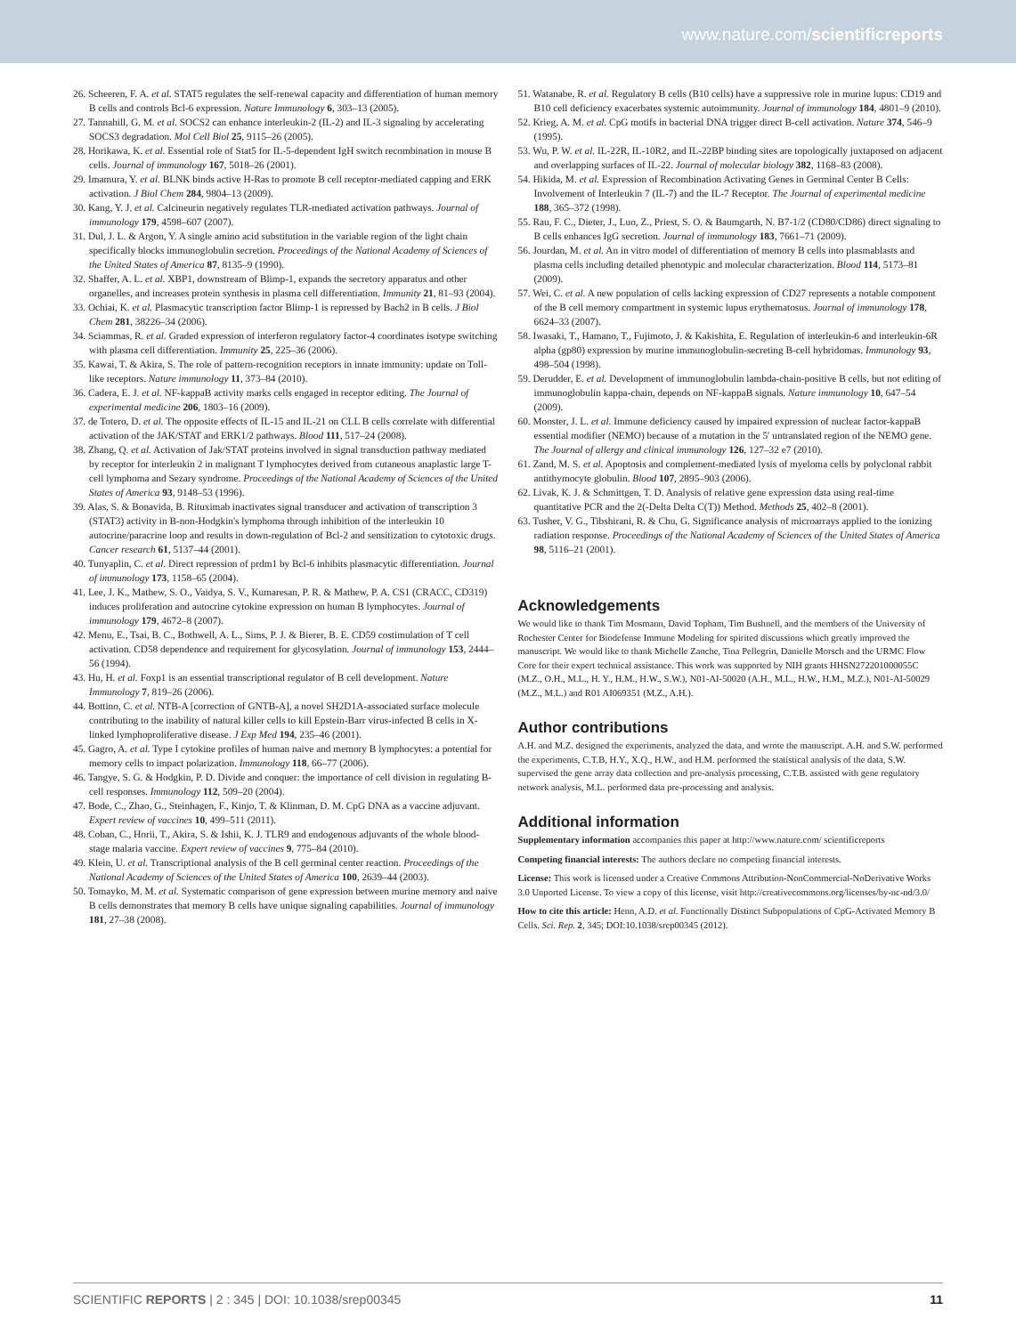www.nature.com/scientificreports
26. Scheeren, F. A. et al. STAT5 regulates the self-renewal capacity and differentiation of human memory B cells and controls Bcl-6 expression. Nature Immunology 6, 303–13 (2005).
27. Tannahill, G. M. et al. SOCS2 can enhance interleukin-2 (IL-2) and IL-3 signaling by accelerating SOCS3 degradation. Mol Cell Biol 25, 9115–26 (2005).
28. Horikawa, K. et al. Essential role of Stat5 for IL-5-dependent IgH switch recombination in mouse B cells. Journal of immunology 167, 5018–26 (2001).
29. Imamura, Y. et al. BLNK binds active H-Ras to promote B cell receptor-mediated capping and ERK activation. J Biol Chem 284, 9804–13 (2009).
30. Kang, Y. J. et al. Calcineurin negatively regulates TLR-mediated activation pathways. Journal of immunology 179, 4598–607 (2007).
31. Dul, J. L. & Argon, Y. A single amino acid substitution in the variable region of the light chain specifically blocks immunoglobulin secretion. Proceedings of the National Academy of Sciences of the United States of America 87, 8135–9 (1990).
32. Shaffer, A. L. et al. XBP1, downstream of Blimp-1, expands the secretory apparatus and other organelles, and increases protein synthesis in plasma cell differentiation. Immunity 21, 81–93 (2004).
33. Ochiai, K. et al. Plasmacytic transcription factor Blimp-1 is repressed by Bach2 in B cells. J Biol Chem 281, 38226–34 (2006).
34. Sciammas, R. et al. Graded expression of interferon regulatory factor-4 coordinates isotype switching with plasma cell differentiation. Immunity 25, 225–36 (2006).
35. Kawai, T. & Akira, S. The role of pattern-recognition receptors in innate immunity: update on Toll-like receptors. Nature immunology 11, 373–84 (2010).
36. Cadera, E. J. et al. NF-kappaB activity marks cells engaged in receptor editing. The Journal of experimental medicine 206, 1803–16 (2009).
37. de Totero, D. et al. The opposite effects of IL-15 and IL-21 on CLL B cells correlate with differential activation of the JAK/STAT and ERK1/2 pathways. Blood 111, 517–24 (2008).
38. Zhang, Q. et al. Activation of Jak/STAT proteins involved in signal transduction pathway mediated by receptor for interleukin 2 in malignant T lymphocytes derived from cutaneous anaplastic large T-cell lymphoma and Sezary syndrome. Proceedings of the National Academy of Sciences of the United States of America 93, 9148–53 (1996).
39. Alas, S. & Bonavida, B. Rituximab inactivates signal transducer and activation of transcription 3 (STAT3) activity in B-non-Hodgkin's lymphoma through inhibition of the interleukin 10 autocrine/paracrine loop and results in down-regulation of Bcl-2 and sensitization to cytotoxic drugs. Cancer research 61, 5137–44 (2001).
40. Tunyaplin, C. et al. Direct repression of prdm1 by Bcl-6 inhibits plasmacytic differentiation. Journal of immunology 173, 1158–65 (2004).
41. Lee, J. K., Mathew, S. O., Vaidya, S. V., Kumaresan, P. R. & Mathew, P. A. CS1 (CRACC, CD319) induces proliferation and autocrine cytokine expression on human B lymphocytes. Journal of immunology 179, 4672–8 (2007).
42. Menu, E., Tsai, B. C., Bothwell, A. L., Sims, P. J. & Bierer, B. E. CD59 costimulation of T cell activation. CD58 dependence and requirement for glycosylation. Journal of immunology 153, 2444–56 (1994).
43. Hu, H. et al. Foxp1 is an essential transcriptional regulator of B cell development. Nature Immunology 7, 819–26 (2006).
44. Bottino, C. et al. NTB-A [correction of GNTB-A], a novel SH2D1A-associated surface molecule contributing to the inability of natural killer cells to kill Epstein-Barr virus-infected B cells in X-linked lymphoproliferative disease. J Exp Med 194, 235–46 (2001).
45. Gagro, A. et al. Type I cytokine profiles of human naive and memory B lymphocytes: a potential for memory cells to impact polarization. Immunology 118, 66–77 (2006).
46. Tangye, S. G. & Hodgkin, P. D. Divide and conquer: the importance of cell division in regulating B-cell responses. Immunology 112, 509–20 (2004).
47. Bode, C., Zhao, G., Steinhagen, F., Kinjo, T. & Klinman, D. M. CpG DNA as a vaccine adjuvant. Expert review of vaccines 10, 499–511 (2011).
48. Coban, C., Horii, T., Akira, S. & Ishii, K. J. TLR9 and endogenous adjuvants of the whole blood-stage malaria vaccine. Expert review of vaccines 9, 775–84 (2010).
49. Klein, U. et al. Transcriptional analysis of the B cell germinal center reaction. Proceedings of the National Academy of Sciences of the United States of America 100, 2639–44 (2003).
50. Tomayko, M. M. et al. Systematic comparison of gene expression between murine memory and naive B cells demonstrates that memory B cells have unique signaling capabilities. Journal of immunology 181, 27–38 (2008).
51. Watanabe, R. et al. Regulatory B cells (B10 cells) have a suppressive role in murine lupus: CD19 and B10 cell deficiency exacerbates systemic autoimmunity. Journal of immunology 184, 4801–9 (2010).
52. Krieg, A. M. et al. CpG motifs in bacterial DNA trigger direct B-cell activation. Nature 374, 546–9 (1995).
53. Wu, P. W. et al. IL-22R, IL-10R2, and IL-22BP binding sites are topologically juxtaposed on adjacent and overlapping surfaces of IL-22. Journal of molecular biology 382, 1168–83 (2008).
54. Hikida, M. et al. Expression of Recombination Activating Genes in Germinal Center B Cells: Involvement of Interleukin 7 (IL-7) and the IL-7 Receptor. The Journal of experimental medicine 188, 365–372 (1998).
55. Rau, F. C., Dieter, J., Luo, Z., Priest, S. O. & Baumgarth, N. B7-1/2 (CD80/CD86) direct signaling to B cells enhances IgG secretion. Journal of immunology 183, 7661–71 (2009).
56. Jourdan, M. et al. An in vitro model of differentiation of memory B cells into plasmablasts and plasma cells including detailed phenotypic and molecular characterization. Blood 114, 5173–81 (2009).
57. Wei, C. et al. A new population of cells lacking expression of CD27 represents a notable component of the B cell memory compartment in systemic lupus erythematosus. Journal of immunology 178, 6624–33 (2007).
58. Iwasaki, T., Hamano, T., Fujimoto, J. & Kakishita, E. Regulation of interleukin-6 and interleukin-6R alpha (gp80) expression by murine immunoglobulin-secreting B-cell hybridomas. Immunology 93, 498–504 (1998).
59. Derudder, E. et al. Development of immunoglobulin lambda-chain-positive B cells, but not editing of immunoglobulin kappa-chain, depends on NF-kappaB signals. Nature immunology 10, 647–54 (2009).
60. Mooster, J. L. et al. Immune deficiency caused by impaired expression of nuclear factor-kappaB essential modifier (NEMO) because of a mutation in the 5′ untranslated region of the NEMO gene. The Journal of allergy and clinical immunology 126, 127–32 e7 (2010).
61. Zand, M. S. et al. Apoptosis and complement-mediated lysis of myeloma cells by polyclonal rabbit antithymocyte globulin. Blood 107, 2895–903 (2006).
62. Livak, K. J. & Schmittgen, T. D. Analysis of relative gene expression data using real-time quantitative PCR and the 2(-Delta Delta C(T)) Method. Methods 25, 402–8 (2001).
63. Tusher, V. G., Tibshirani, R. & Chu, G. Significance analysis of microarrays applied to the ionizing radiation response. Proceedings of the National Academy of Sciences of the United States of America 98, 5116–21 (2001).
Acknowledgements
We would like to thank Tim Mosmann, David Topham, Tim Bushnell, and the members of the University of Rochester Center for Biodefense Immune Modeling for spirited discussions which greatly improved the manuscript. We would like to thank Michelle Zanche, Tina Pellegrin, Danielle Morsch and the URMC Flow Core for their expert technical assistance. This work was supported by NIH grants HHSN272201000055C (M.Z., O.H., M.L., H. Y., H.M., H.W., S.W.), N01-AI-50020 (A.H., M.L., H.W., H.M., M.Z.), N01-AI-50029 (M.Z., M.L.) and R01 AI069351 (M.Z., A.H.).
Author contributions
A.H. and M.Z. designed the experiments, analyzed the data, and wrote the manuscript. A.H. and S.W. performed the experiments, C.T.B, H.Y., X.Q., H.W., and H.M. performed the statistical analysis of the data, S.W. supervised the gene array data collection and pre-analysis processing, C.T.B. assisted with gene regulatory network analysis, M.L. performed data pre-processing and analysis.
Additional information
Supplementary information accompanies this paper at http://www.nature.com/ scientificreports
Competing financial interests: The authors declare no competing financial interests.
License: This work is licensed under a Creative Commons Attribution-NonCommercial-NoDerivative Works 3.0 Unported License. To view a copy of this license, visit http://creativecommons.org/licenses/by-nc-nd/3.0/
How to cite this article: Henn, A.D. et al. Functionally Distinct Subpopulations of CpG-Activated Memory B Cells. Sci. Rep. 2, 345; DOI:10.1038/srep00345 (2012).
SCIENTIFIC REPORTS | 2 : 345 | DOI: 10.1038/srep00345 11